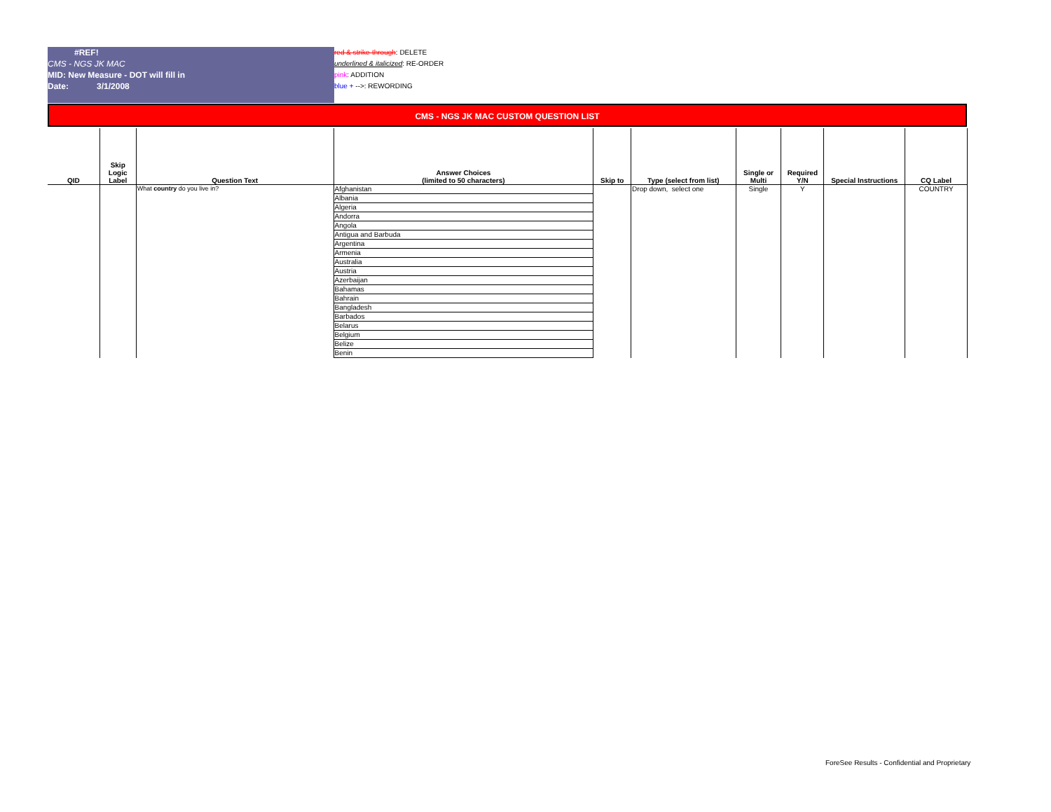#REF!
CMS - NGS JK MAC
MID: New Measure - DOT will fill in
Date: 3/1/2008
red & strike-through: DELETE
underlined & italicized: RE-ORDER
pink: ADDITION
blue + -->: REWORDING
CMS - NGS JK MAC CUSTOM QUESTION LIST
| QID | Skip Logic Label | Question Text | Answer Choices (limited to 50 characters) | Skip to | Type (select from list) | Single or Multi | Required Y/N | Special Instructions | CQ Label |
| --- | --- | --- | --- | --- | --- | --- | --- | --- | --- |
| | | What country do you live in? | Afghanistan | | Drop down, select one | Single | Y | | COUNTRY |
| | | | Albania | | | | | | |
| | | | Algeria | | | | | | |
| | | | Andorra | | | | | | |
| | | | Angola | | | | | | |
| | | | Antigua and Barbuda | | | | | | |
| | | | Argentina | | | | | | |
| | | | Armenia | | | | | | |
| | | | Australia | | | | | | |
| | | | Austria | | | | | | |
| | | | Azerbaijan | | | | | | |
| | | | Bahamas | | | | | | |
| | | | Bahrain | | | | | | |
| | | | Bangladesh | | | | | | |
| | | | Barbados | | | | | | |
| | | | Belarus | | | | | | |
| | | | Belgium | | | | | | |
| | | | Belize | | | | | | |
| | | | Benin | | | | | | |
ForeSee Results - Confidential and Proprietary